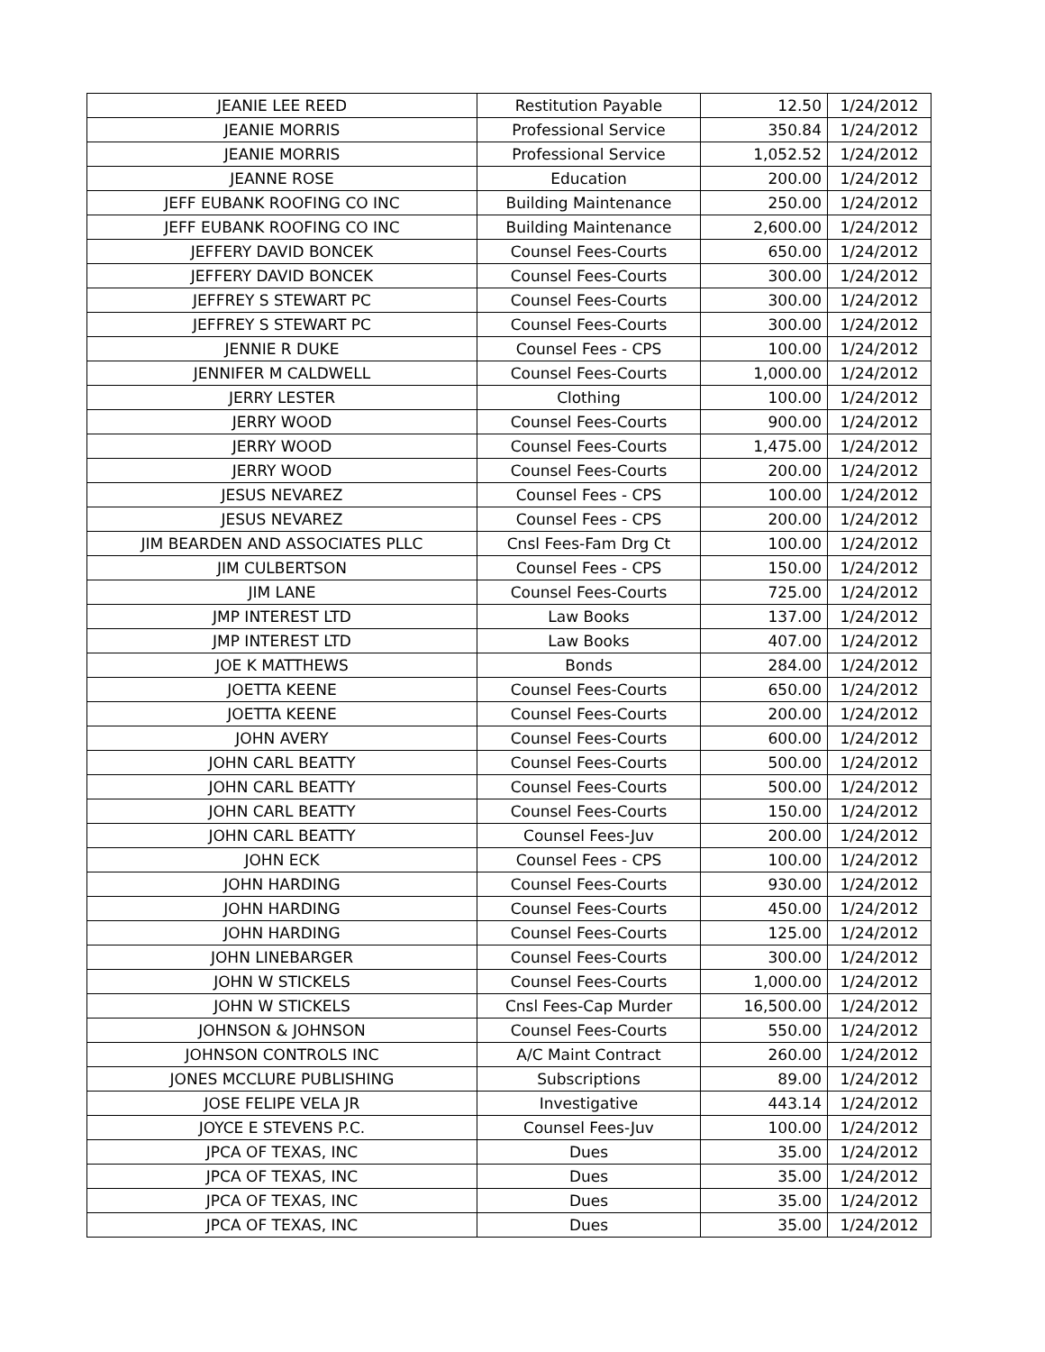| JEANIE LEE REED | Restitution Payable | 12.50 | 1/24/2012 |
| JEANIE MORRIS | Professional Service | 350.84 | 1/24/2012 |
| JEANIE MORRIS | Professional Service | 1,052.52 | 1/24/2012 |
| JEANNE ROSE | Education | 200.00 | 1/24/2012 |
| JEFF EUBANK ROOFING CO INC | Building Maintenance | 250.00 | 1/24/2012 |
| JEFF EUBANK ROOFING CO INC | Building Maintenance | 2,600.00 | 1/24/2012 |
| JEFFERY DAVID BONCEK | Counsel Fees-Courts | 650.00 | 1/24/2012 |
| JEFFERY DAVID BONCEK | Counsel Fees-Courts | 300.00 | 1/24/2012 |
| JEFFREY S STEWART PC | Counsel Fees-Courts | 300.00 | 1/24/2012 |
| JEFFREY S STEWART PC | Counsel Fees-Courts | 300.00 | 1/24/2012 |
| JENNIE R DUKE | Counsel Fees - CPS | 100.00 | 1/24/2012 |
| JENNIFER M CALDWELL | Counsel Fees-Courts | 1,000.00 | 1/24/2012 |
| JERRY LESTER | Clothing | 100.00 | 1/24/2012 |
| JERRY WOOD | Counsel Fees-Courts | 900.00 | 1/24/2012 |
| JERRY WOOD | Counsel Fees-Courts | 1,475.00 | 1/24/2012 |
| JERRY WOOD | Counsel Fees-Courts | 200.00 | 1/24/2012 |
| JESUS NEVAREZ | Counsel Fees - CPS | 100.00 | 1/24/2012 |
| JESUS NEVAREZ | Counsel Fees - CPS | 200.00 | 1/24/2012 |
| JIM BEARDEN AND ASSOCIATES PLLC | Cnsl Fees-Fam Drg Ct | 100.00 | 1/24/2012 |
| JIM CULBERTSON | Counsel Fees - CPS | 150.00 | 1/24/2012 |
| JIM LANE | Counsel Fees-Courts | 725.00 | 1/24/2012 |
| JMP INTEREST LTD | Law Books | 137.00 | 1/24/2012 |
| JMP INTEREST LTD | Law Books | 407.00 | 1/24/2012 |
| JOE K MATTHEWS | Bonds | 284.00 | 1/24/2012 |
| JOETTA KEENE | Counsel Fees-Courts | 650.00 | 1/24/2012 |
| JOETTA KEENE | Counsel Fees-Courts | 200.00 | 1/24/2012 |
| JOHN AVERY | Counsel Fees-Courts | 600.00 | 1/24/2012 |
| JOHN CARL BEATTY | Counsel Fees-Courts | 500.00 | 1/24/2012 |
| JOHN CARL BEATTY | Counsel Fees-Courts | 500.00 | 1/24/2012 |
| JOHN CARL BEATTY | Counsel Fees-Courts | 150.00 | 1/24/2012 |
| JOHN CARL BEATTY | Counsel Fees-Juv | 200.00 | 1/24/2012 |
| JOHN ECK | Counsel Fees - CPS | 100.00 | 1/24/2012 |
| JOHN HARDING | Counsel Fees-Courts | 930.00 | 1/24/2012 |
| JOHN HARDING | Counsel Fees-Courts | 450.00 | 1/24/2012 |
| JOHN HARDING | Counsel Fees-Courts | 125.00 | 1/24/2012 |
| JOHN LINEBARGER | Counsel Fees-Courts | 300.00 | 1/24/2012 |
| JOHN W STICKELS | Counsel Fees-Courts | 1,000.00 | 1/24/2012 |
| JOHN W STICKELS | Cnsl Fees-Cap Murder | 16,500.00 | 1/24/2012 |
| JOHNSON & JOHNSON | Counsel Fees-Courts | 550.00 | 1/24/2012 |
| JOHNSON CONTROLS INC | A/C Maint Contract | 260.00 | 1/24/2012 |
| JONES MCCLURE PUBLISHING | Subscriptions | 89.00 | 1/24/2012 |
| JOSE FELIPE VELA JR | Investigative | 443.14 | 1/24/2012 |
| JOYCE E STEVENS P.C. | Counsel Fees-Juv | 100.00 | 1/24/2012 |
| JPCA OF TEXAS, INC | Dues | 35.00 | 1/24/2012 |
| JPCA OF TEXAS, INC | Dues | 35.00 | 1/24/2012 |
| JPCA OF TEXAS, INC | Dues | 35.00 | 1/24/2012 |
| JPCA OF TEXAS, INC | Dues | 35.00 | 1/24/2012 |